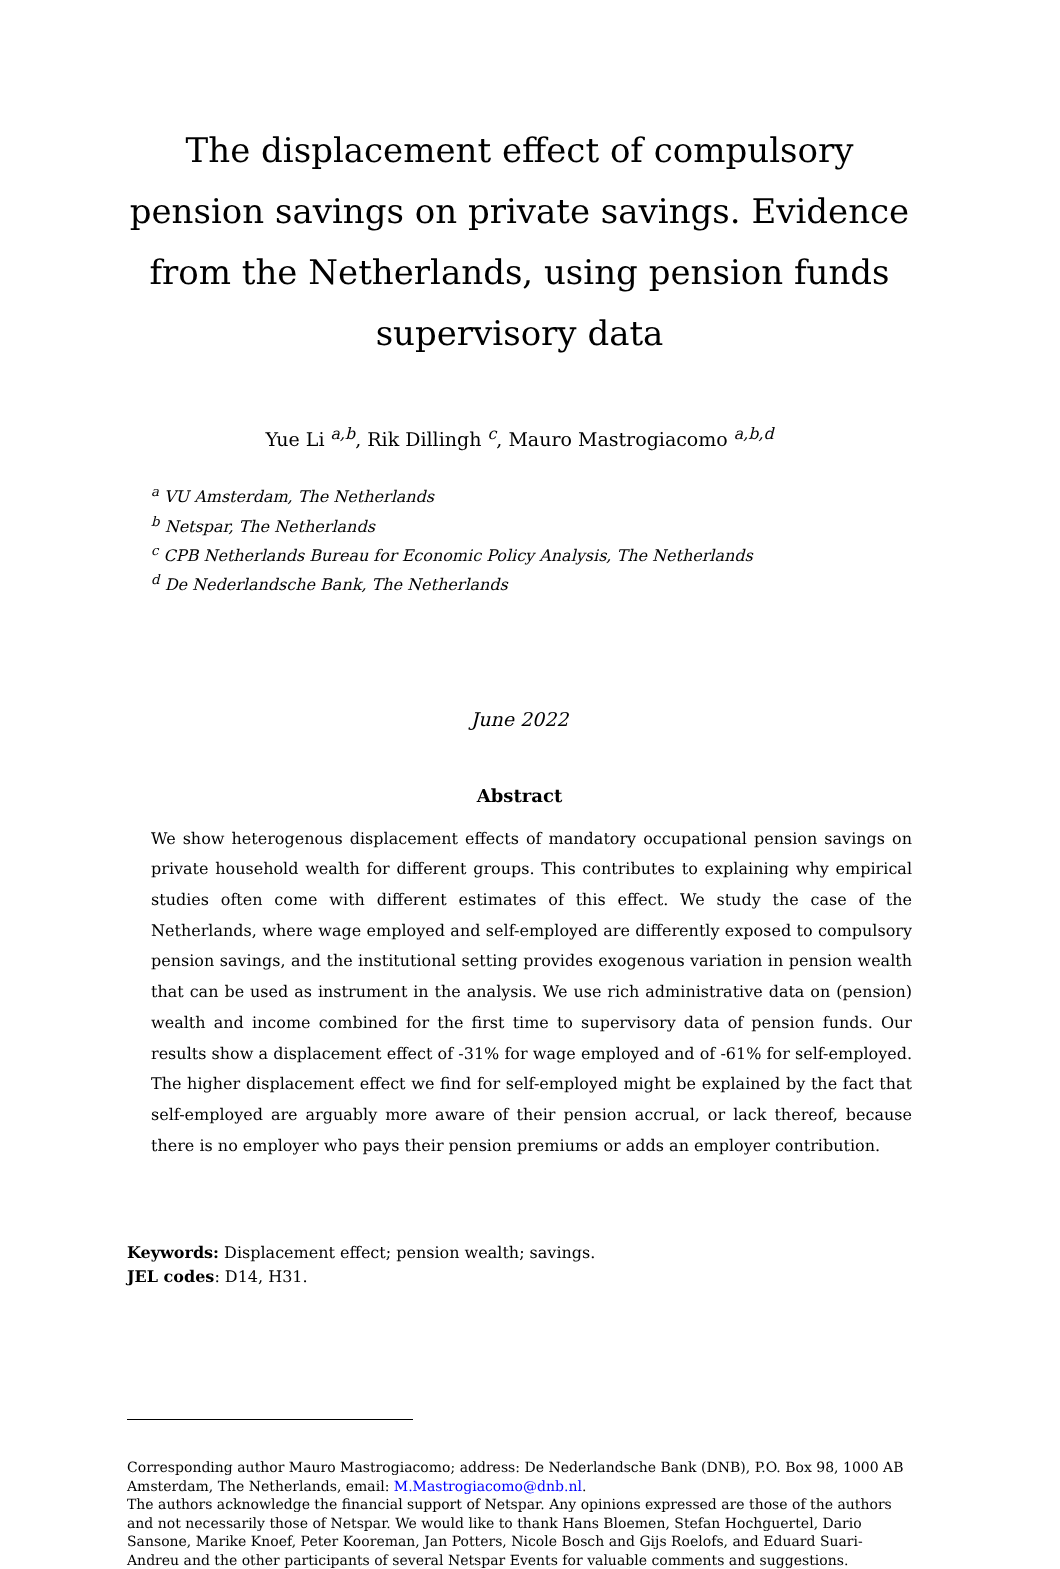The displacement effect of compulsory pension savings on private savings. Evidence from the Netherlands, using pension funds supervisory data
Yue Li <sup>a,b</sup>, Rik Dillingh <sup>c</sup>, Mauro Mastrogiacomo <sup>a,b,d</sup>
<sup>a</sup> VU Amsterdam, The Netherlands
<sup>b</sup> Netspar, The Netherlands
<sup>c</sup> CPB Netherlands Bureau for Economic Policy Analysis, The Netherlands
<sup>d</sup> De Nederlandsche Bank, The Netherlands
June 2022
Abstract
We show heterogenous displacement effects of mandatory occupational pension savings on private household wealth for different groups. This contributes to explaining why empirical studies often come with different estimates of this effect. We study the case of the Netherlands, where wage employed and self-employed are differently exposed to compulsory pension savings, and the institutional setting provides exogenous variation in pension wealth that can be used as instrument in the analysis. We use rich administrative data on (pension) wealth and income combined for the first time to supervisory data of pension funds. Our results show a displacement effect of -31% for wage employed and of -61% for self-employed. The higher displacement effect we find for self-employed might be explained by the fact that self-employed are arguably more aware of their pension accrual, or lack thereof, because there is no employer who pays their pension premiums or adds an employer contribution.
Keywords: Displacement effect; pension wealth; savings.
JEL codes: D14, H31.
Corresponding author Mauro Mastrogiacomo; address: De Nederlandsche Bank (DNB), P.O. Box 98, 1000 AB Amsterdam, The Netherlands, email: M.Mastrogiacomo@dnb.nl.
The authors acknowledge the financial support of Netspar. Any opinions expressed are those of the authors and not necessarily those of Netspar. We would like to thank Hans Bloemen, Stefan Hochguertel, Dario Sansone, Marike Knoef, Peter Kooreman, Jan Potters, Nicole Bosch and Gijs Roelofs, and Eduard Suari-Andreu and the other participants of several Netspar Events for valuable comments and suggestions.